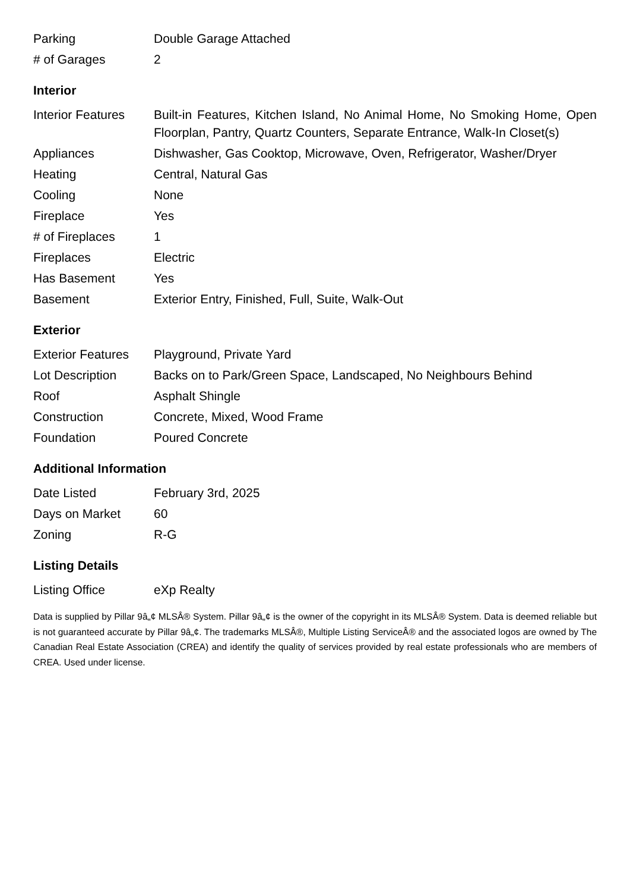| Parking | Double Garage Attached |
| # of Garages | 2 |
Interior
| Interior Features | Built-in Features, Kitchen Island, No Animal Home, No Smoking Home, Open Floorplan, Pantry, Quartz Counters, Separate Entrance, Walk-In Closet(s) |
| Appliances | Dishwasher, Gas Cooktop, Microwave, Oven, Refrigerator, Washer/Dryer |
| Heating | Central, Natural Gas |
| Cooling | None |
| Fireplace | Yes |
| # of Fireplaces | 1 |
| Fireplaces | Electric |
| Has Basement | Yes |
| Basement | Exterior Entry, Finished, Full, Suite, Walk-Out |
Exterior
| Exterior Features | Playground, Private Yard |
| Lot Description | Backs on to Park/Green Space, Landscaped, No Neighbours Behind |
| Roof | Asphalt Shingle |
| Construction | Concrete, Mixed, Wood Frame |
| Foundation | Poured Concrete |
Additional Information
| Date Listed | February 3rd, 2025 |
| Days on Market | 60 |
| Zoning | R-G |
Listing Details
| Listing Office | eXp Realty |
Data is supplied by Pillar 9â„¢ MLSÂ® System. Pillar 9â„¢ is the owner of the copyright in its MLSÂ® System. Data is deemed reliable but is not guaranteed accurate by Pillar 9â„¢. The trademarks MLSÂ®, Multiple Listing ServiceÂ® and the associated logos are owned by The Canadian Real Estate Association (CREA) and identify the quality of services provided by real estate professionals who are members of CREA. Used under license.